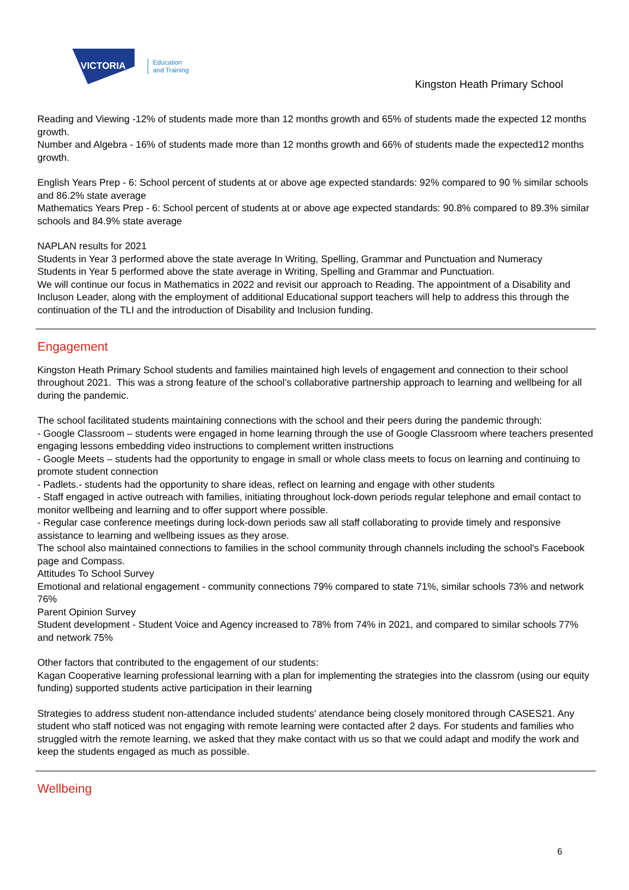VICTORIA
Education
and Training
Kingston Heath Primary School
Reading and Viewing -12% of students made more than 12 months growth and 65% of students made the expected 12 months growth.
Number and Algebra - 16% of students made more than 12 months growth and 66% of students made the expected12 months growth.
English Years Prep - 6: School percent of students at or above age expected standards: 92% compared to 90 % similar schools and 86.2% state average
Mathematics Years Prep - 6: School percent of students at or above age expected standards: 90.8% compared to 89.3% similar schools and 84.9% state average
NAPLAN results for 2021
Students in Year 3 performed above the state average In Writing, Spelling, Grammar and Punctuation and Numeracy
Students in Year 5 performed above the state average in Writing, Spelling and Grammar and Punctuation.
We will continue our focus in Mathematics in 2022 and revisit our approach to Reading. The appointment of a Disability and Incluson Leader, along with the employment of additional Educational support teachers will help to address this through the continuation of the TLI and the introduction of Disability and Inclusion funding.
Engagement
Kingston Heath Primary School students and families maintained high levels of engagement and connection to their school throughout 2021. This was a strong feature of the school’s collaborative partnership approach to learning and wellbeing for all during the pandemic.
The school facilitated students maintaining connections with the school and their peers during the pandemic through:
- Google Classroom – students were engaged in home learning through the use of Google Classroom where teachers presented engaging lessons embedding video instructions to complement written instructions
- Google Meets – students had the opportunity to engage in small or whole class meets to focus on learning and continuing to promote student connection
- Padlets.- students had the opportunity to share ideas, reflect on learning and engage with other students
- Staff engaged in active outreach with families, initiating throughout lock-down periods regular telephone and email contact to monitor wellbeing and learning and to offer support where possible.
- Regular case conference meetings during lock-down periods saw all staff collaborating to provide timely and responsive assistance to learning and wellbeing issues as they arose.
The school also maintained connections to families in the school community through channels including the school's Facebook page and Compass.
Attitudes To School Survey
Emotional and relational engagement - community connections 79% compared to state 71%, similar schools 73% and network 76%
Parent Opinion Survey
Student development - Student Voice and Agency increased to 78% from 74% in 2021, and compared to similar schools 77% and network 75%
Other factors that contributed to the engagement of our students:
Kagan Cooperative learning professional learning with a plan for implementing the strategies into the classrom (using our equity funding) supported students active participation in their learning
Strategies to address student non-attendance included students' atendance being closely monitored through CASES21. Any student who staff noticed was not engaging with remote learning were contacted after 2 days. For students and families who struggled witrh the remote learning, we asked that they make contact with us so that we could adapt and modify the work and keep the students engaged as much as possible.
Wellbeing
6